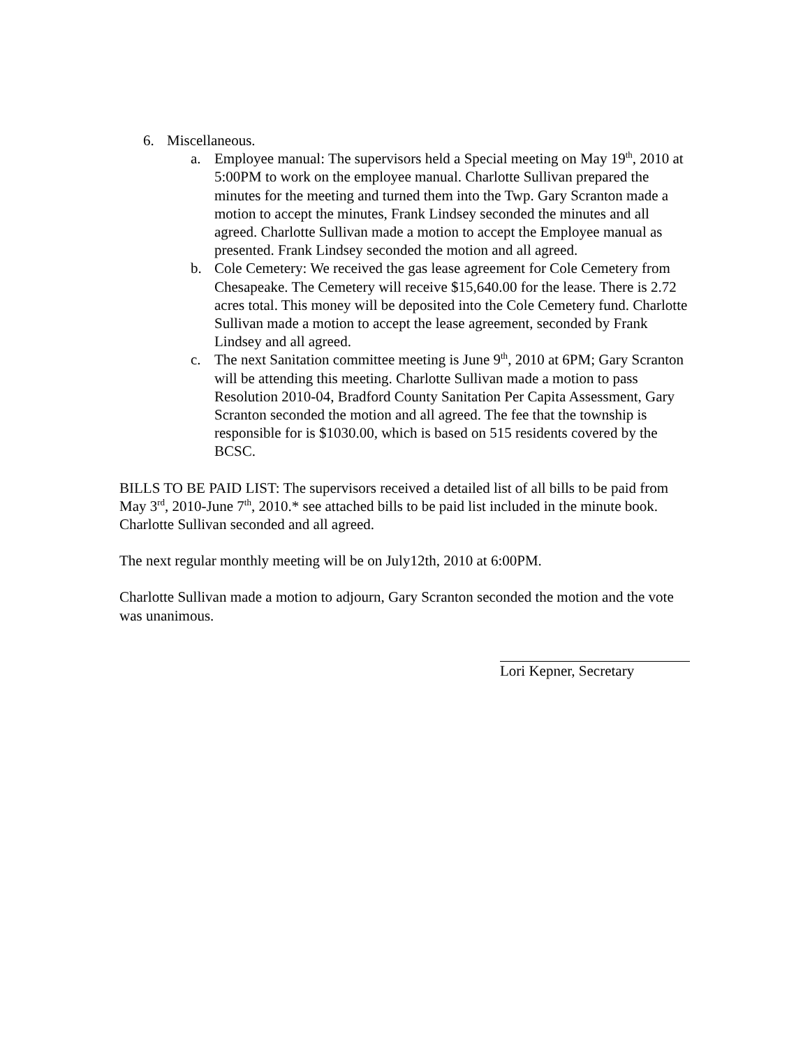6. Miscellaneous.
a. Employee manual: The supervisors held a Special meeting on May 19<sup>th</sup>, 2010 at 5:00PM to work on the employee manual. Charlotte Sullivan prepared the minutes for the meeting and turned them into the Twp. Gary Scranton made a motion to accept the minutes, Frank Lindsey seconded the minutes and all agreed. Charlotte Sullivan made a motion to accept the Employee manual as presented. Frank Lindsey seconded the motion and all agreed.
b. Cole Cemetery: We received the gas lease agreement for Cole Cemetery from Chesapeake. The Cemetery will receive $15,640.00 for the lease. There is 2.72 acres total. This money will be deposited into the Cole Cemetery fund. Charlotte Sullivan made a motion to accept the lease agreement, seconded by Frank Lindsey and all agreed.
c. The next Sanitation committee meeting is June 9<sup>th</sup>, 2010 at 6PM; Gary Scranton will be attending this meeting. Charlotte Sullivan made a motion to pass Resolution 2010-04, Bradford County Sanitation Per Capita Assessment, Gary Scranton seconded the motion and all agreed. The fee that the township is responsible for is $1030.00, which is based on 515 residents covered by the BCSC.
BILLS TO BE PAID LIST: The supervisors received a detailed list of all bills to be paid from May 3<sup>rd</sup>, 2010-June 7<sup>th</sup>, 2010.* see attached bills to be paid list included in the minute book. Charlotte Sullivan seconded and all agreed.
The next regular monthly meeting will be on July12th, 2010 at 6:00PM.
Charlotte Sullivan made a motion to adjourn, Gary Scranton seconded the motion and the vote was unanimous.
Lori Kepner, Secretary